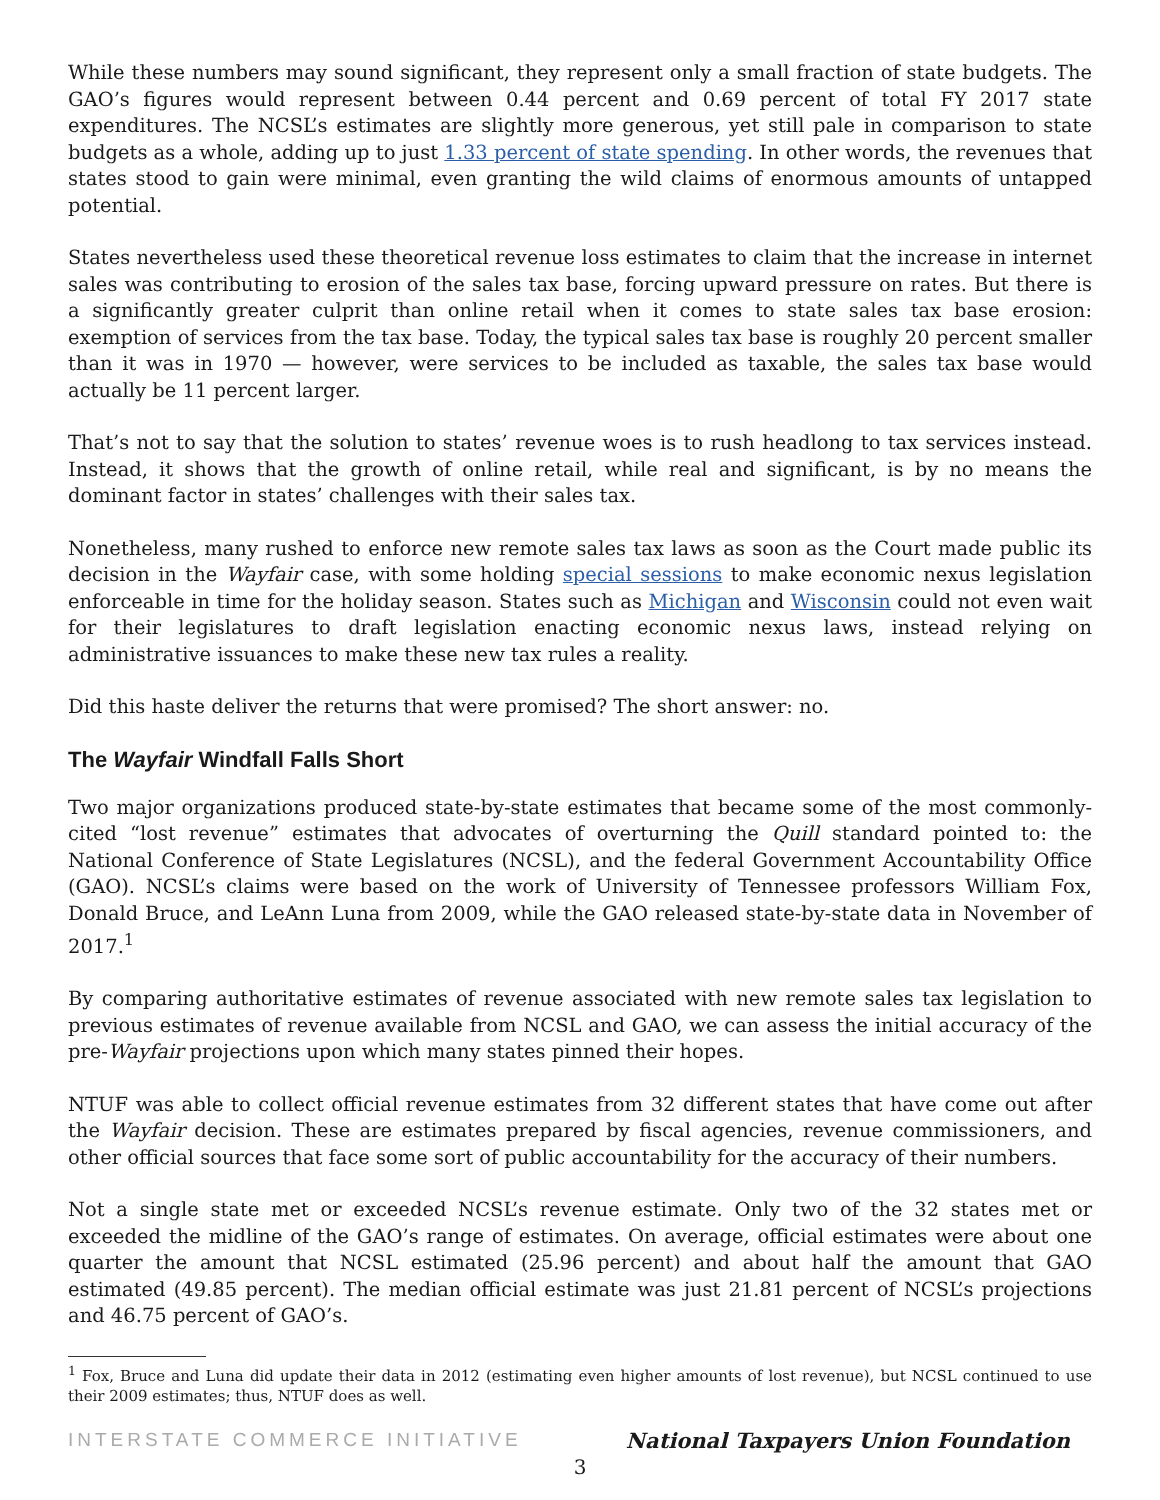While these numbers may sound significant, they represent only a small fraction of state budgets. The GAO’s figures would represent between 0.44 percent and 0.69 percent of total FY 2017 state expenditures. The NCSL’s estimates are slightly more generous, yet still pale in comparison to state budgets as a whole, adding up to just 1.33 percent of state spending. In other words, the revenues that states stood to gain were minimal, even granting the wild claims of enormous amounts of untapped potential.
States nevertheless used these theoretical revenue loss estimates to claim that the increase in internet sales was contributing to erosion of the sales tax base, forcing upward pressure on rates. But there is a significantly greater culprit than online retail when it comes to state sales tax base erosion: exemption of services from the tax base. Today, the typical sales tax base is roughly 20 percent smaller than it was in 1970 — however, were services to be included as taxable, the sales tax base would actually be 11 percent larger.
That’s not to say that the solution to states’ revenue woes is to rush headlong to tax services instead. Instead, it shows that the growth of online retail, while real and significant, is by no means the dominant factor in states’ challenges with their sales tax.
Nonetheless, many rushed to enforce new remote sales tax laws as soon as the Court made public its decision in the Wayfair case, with some holding special sessions to make economic nexus legislation enforceable in time for the holiday season. States such as Michigan and Wisconsin could not even wait for their legislatures to draft legislation enacting economic nexus laws, instead relying on administrative issuances to make these new tax rules a reality.
Did this haste deliver the returns that were promised? The short answer: no.
The Wayfair Windfall Falls Short
Two major organizations produced state-by-state estimates that became some of the most commonly-cited “lost revenue” estimates that advocates of overturning the Quill standard pointed to: the National Conference of State Legislatures (NCSL), and the federal Government Accountability Office (GAO). NCSL’s claims were based on the work of University of Tennessee professors William Fox, Donald Bruce, and LeAnn Luna from 2009, while the GAO released state-by-state data in November of 2017.<sup>1</sup>
By comparing authoritative estimates of revenue associated with new remote sales tax legislation to previous estimates of revenue available from NCSL and GAO, we can assess the initial accuracy of the pre-Wayfair projections upon which many states pinned their hopes.
NTUF was able to collect official revenue estimates from 32 different states that have come out after the Wayfair decision. These are estimates prepared by fiscal agencies, revenue commissioners, and other official sources that face some sort of public accountability for the accuracy of their numbers.
Not a single state met or exceeded NCSL’s revenue estimate. Only two of the 32 states met or exceeded the midline of the GAO’s range of estimates. On average, official estimates were about one quarter the amount that NCSL estimated (25.96 percent) and about half the amount that GAO estimated (49.85 percent). The median official estimate was just 21.81 percent of NCSL’s projections and 46.75 percent of GAO’s.
<sup>1</sup> Fox, Bruce and Luna did update their data in 2012 (estimating even higher amounts of lost revenue), but NCSL continued to use their 2009 estimates; thus, NTUF does as well.
INTERSTATE COMMERCE INITIATIVE National Taxpayers Union Foundation
3